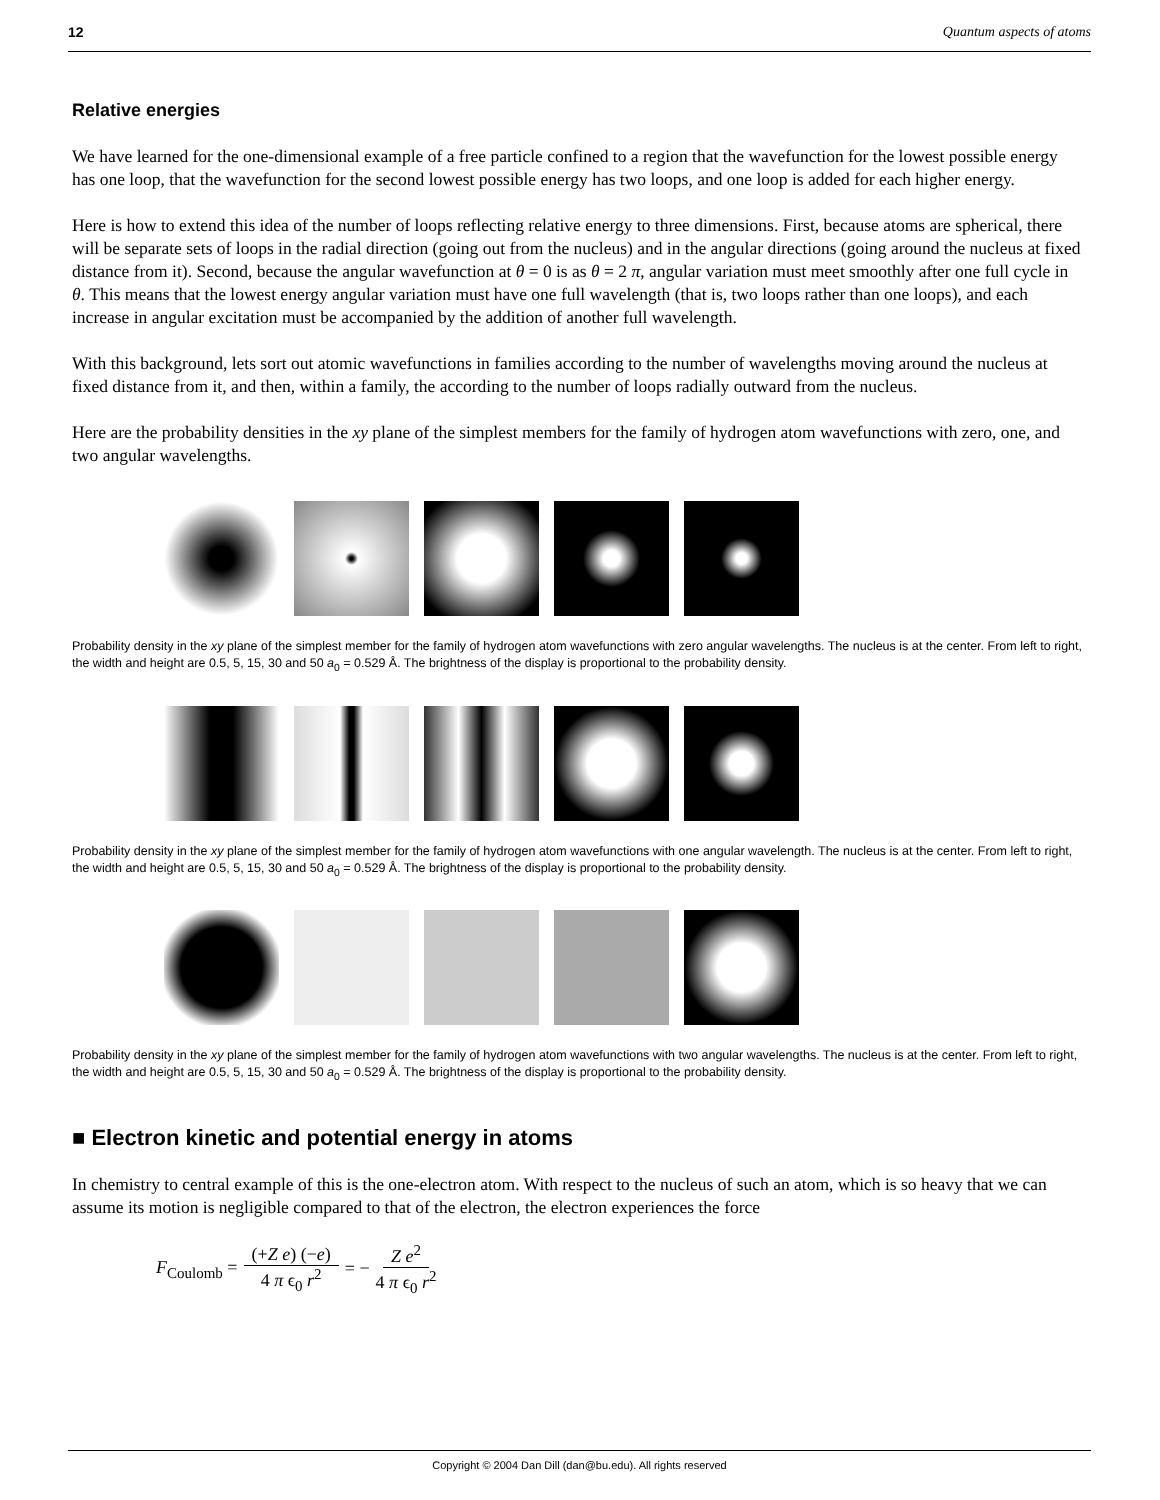12 Quantum aspects of atoms
Relative energies
We have learned for the one-dimensional example of a free particle confined to a region that the wavefunction for the lowest possible energy has one loop, that the wavefunction for the second lowest possible energy has two loops, and one loop is added for each higher energy.
Here is how to extend this idea of the number of loops reflecting relative energy to three dimensions. First, because atoms are spherical, there will be separate sets of loops in the radial direction (going out from the nucleus) and in the angular directions (going around the nucleus at fixed distance from it). Second, because the angular wavefunction at θ = 0 is as θ = 2 π, angular variation must meet smoothly after one full cycle in θ. This means that the lowest energy angular variation must have one full wavelength (that is, two loops rather than one loops), and each increase in angular excitation must be accompanied by the addition of another full wavelength.
With this background, lets sort out atomic wavefunctions in families according to the number of wavelengths moving around the nucleus at fixed distance from it, and then, within a family, the according to the number of loops radially outward from the nucleus.
Here are the probability densities in the xy plane of the simplest members for the family of hydrogen atom wavefunctions with zero, one, and two angular wavelengths.
Probability density in the xy plane of the simplest member for the family of hydrogen atom wavefunctions with zero angular wavelengths. The nucleus is at the center. From left to right, the width and height are 0.5, 5, 15, 30 and 50 a<sub>0</sub> = 0.529 Å. The brightness of the display is proportional to the probability density.
Probability density in the xy plane of the simplest member for the family of hydrogen atom wavefunctions with one angular wavelength. The nucleus is at the center. From left to right, the width and height are 0.5, 5, 15, 30 and 50 a<sub>0</sub> = 0.529 Å. The brightness of the display is proportional to the probability density.
Probability density in the xy plane of the simplest member for the family of hydrogen atom wavefunctions with two angular wavelengths. The nucleus is at the center. From left to right, the width and height are 0.5, 5, 15, 30 and 50 a<sub>0</sub> = 0.529 Å. The brightness of the display is proportional to the probability density.
■ Electron kinetic and potential energy in atoms
In chemistry to central example of this is the one-electron atom. With respect to the nucleus of such an atom, which is so heavy that we can assume its motion is negligible compared to that of the electron, the electron experiences the force
F<sub>Coulomb</sub> = (+Z e) (−e) 4 π ϵ<sub>0</sub> r<sup>2</sup> = − Z e<sup>2</sup> 4 π ϵ<sub>0</sub> r<sup>2</sup>
Copyright © 2004 Dan Dill (dan@bu.edu). All rights reserved